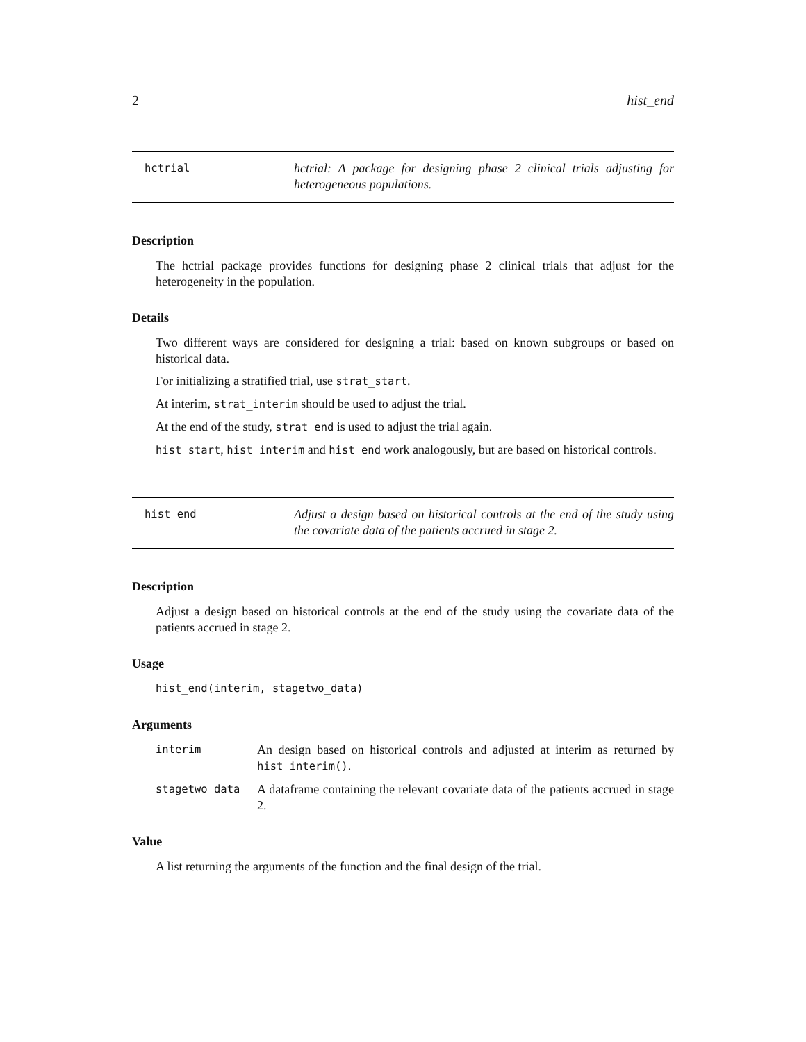2 hist_end
hctrial
hctrial: A package for designing phase 2 clinical trials adjusting for heterogeneous populations.
Description
The hctrial package provides functions for designing phase 2 clinical trials that adjust for the heterogeneity in the population.
Details
Two different ways are considered for designing a trial: based on known subgroups or based on historical data.
For initializing a stratified trial, use strat_start.
At interim, strat_interim should be used to adjust the trial.
At the end of the study, strat_end is used to adjust the trial again.
hist_start, hist_interim and hist_end work analogously, but are based on historical controls.
hist_end
Adjust a design based on historical controls at the end of the study using the covariate data of the patients accrued in stage 2.
Description
Adjust a design based on historical controls at the end of the study using the covariate data of the patients accrued in stage 2.
Usage
hist_end(interim, stagetwo_data)
Arguments
| interim | An design based on historical controls and adjusted at interim as returned by hist_interim() . |
| stagetwo_data | A dataframe containing the relevant covariate data of the patients accrued in stage 2. |
Value
A list returning the arguments of the function and the final design of the trial.